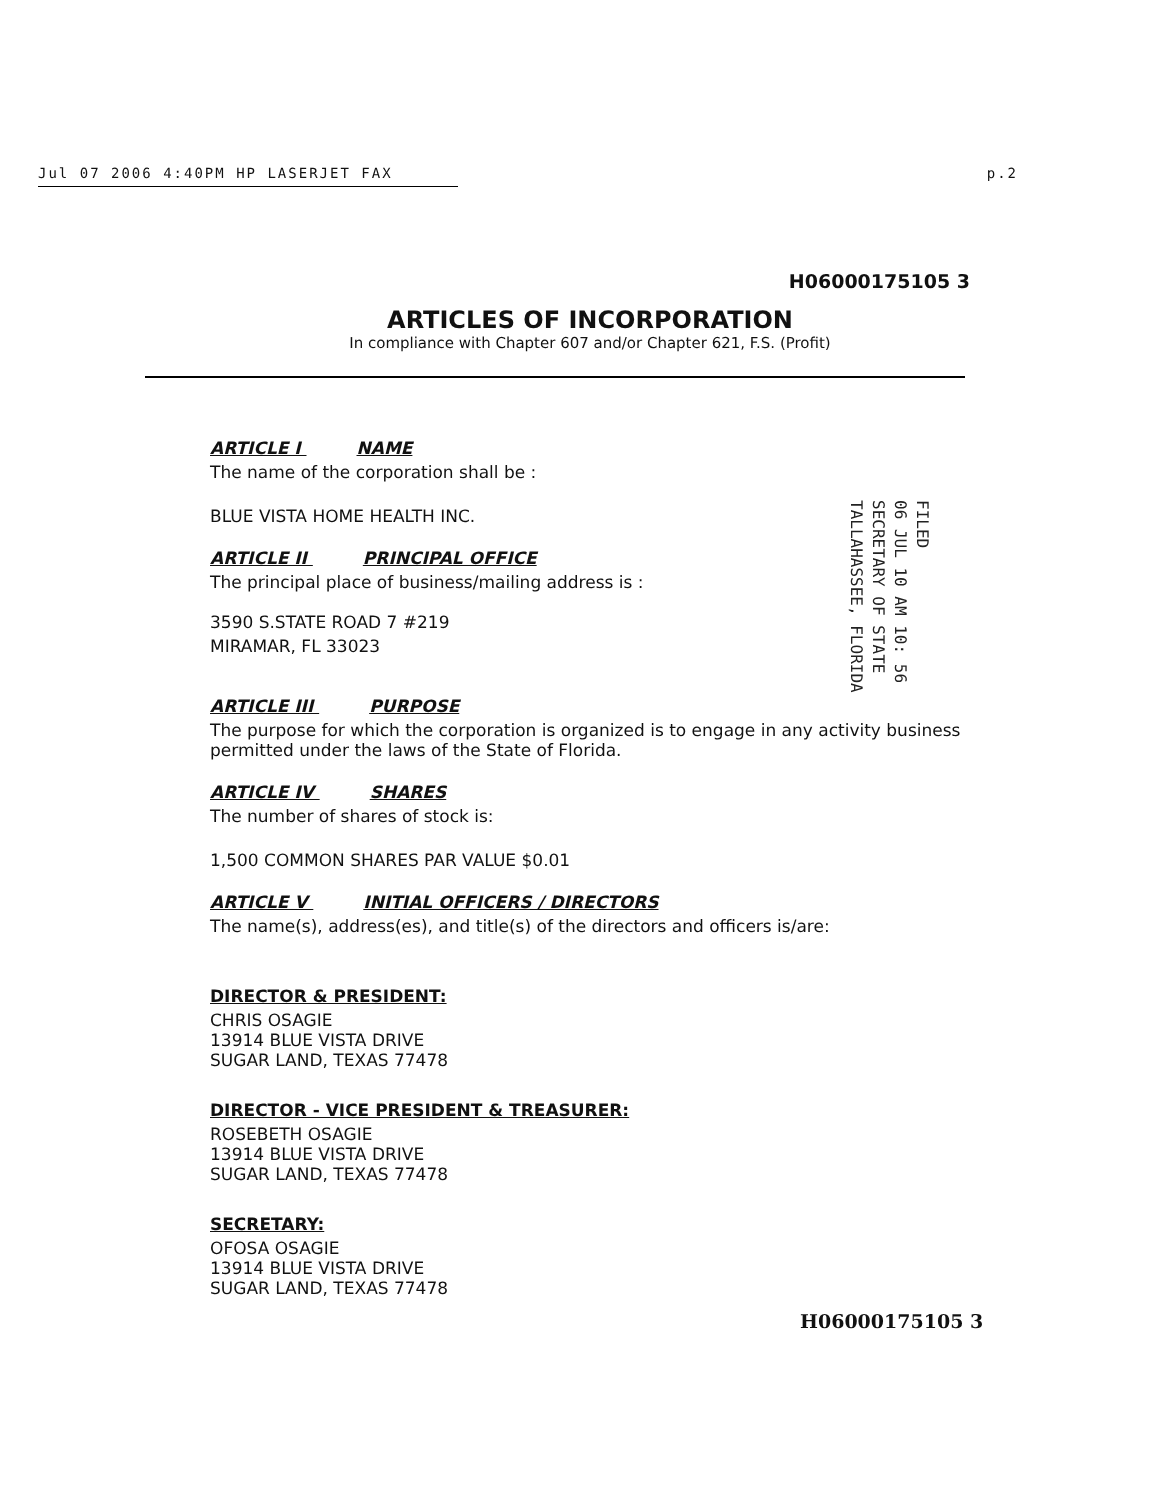Jul 07 2006 4:40PM HP LASERJET FAX p.2
H06000175105 3
ARTICLES OF INCORPORATION
In compliance with Chapter 607 and/or Chapter 621, F.S. (Profit)
ARTICLE I NAME
The name of the corporation shall be :
BLUE VISTA HOME HEALTH INC.
ARTICLE II PRINCIPAL OFFICE
The principal place of business/mailing address is :
3590 S.STATE ROAD 7 #219
MIRAMAR, FL 33023
ARTICLE III PURPOSE
The purpose for which the corporation is organized is to engage in any activity business permitted under the laws of the State of Florida.
ARTICLE IV SHARES
The number of shares of stock is:
1,500 COMMON SHARES PAR VALUE $0.01
ARTICLE V INITIAL OFFICERS / DIRECTORS
The name(s), address(es), and title(s) of the directors and officers is/are:
DIRECTOR & PRESIDENT:
CHRIS OSAGIE
13914 BLUE VISTA DRIVE
SUGAR LAND, TEXAS 77478
DIRECTOR - VICE PRESIDENT & TREASURER:
ROSEBETH OSAGIE
13914 BLUE VISTA DRIVE
SUGAR LAND, TEXAS 77478
SECRETARY:
OFOSA OSAGIE
13914 BLUE VISTA DRIVE
SUGAR LAND, TEXAS 77478
FILED
06 JUL 10 AM 10: 56
SECRETARY OF STATE
TALLAHASSEE, FLORIDA
H06000175105 3